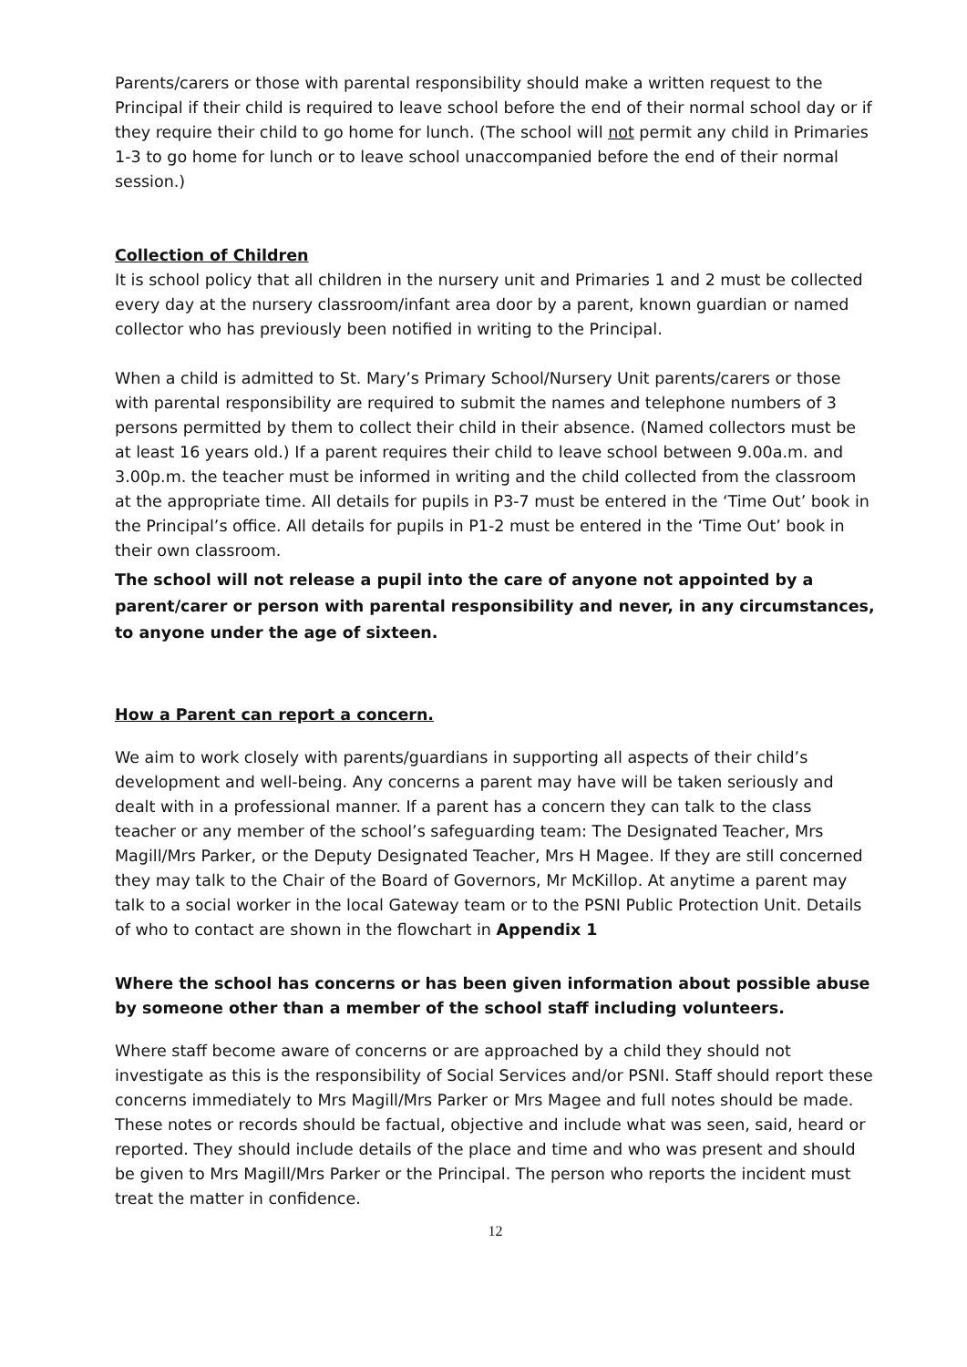Parents/carers or those with parental responsibility should make a written request to the Principal if their child is required to leave school before the end of their normal school day or if they require their child to go home for lunch. (The school will not permit any child in Primaries 1-3 to go home for lunch or to leave school unaccompanied before the end of their normal session.)
Collection of Children
It is school policy that all children in the nursery unit and Primaries 1 and 2 must be collected every day at the nursery classroom/infant area door by a parent, known guardian or named collector who has previously been notified in writing to the Principal.
When a child is admitted to St. Mary’s Primary School/Nursery Unit parents/carers or those with parental responsibility are required to submit the names and telephone numbers of 3 persons permitted by them to collect their child in their absence. (Named collectors must be at least 16 years old.) If a parent requires their child to leave school between 9.00a.m. and 3.00p.m. the teacher must be informed in writing and the child collected from the classroom at the appropriate time. All details for pupils in P3-7 must be entered in the ‘Time Out’ book in the Principal’s office. All details for pupils in P1-2 must be entered in the ‘Time Out’ book in their own classroom.
The school will not release a pupil into the care of anyone not appointed by a parent/carer or person with parental responsibility and never, in any circumstances, to anyone under the age of sixteen.
How a Parent can report a concern.
We aim to work closely with parents/guardians in supporting all aspects of their child’s development and well-being. Any concerns a parent may have will be taken seriously and dealt with in a professional manner. If a parent has a concern they can talk to the class teacher or any member of the school’s safeguarding team: The Designated Teacher, Mrs Magill/Mrs Parker, or the Deputy Designated Teacher, Mrs H Magee. If they are still concerned they may talk to the Chair of the Board of Governors, Mr McKillop. At anytime a parent may talk to a social worker in the local Gateway team or to the PSNI Public Protection Unit. Details of who to contact are shown in the flowchart in Appendix 1
Where the school has concerns or has been given information about possible abuse by someone other than a member of the school staff including volunteers.
Where staff become aware of concerns or are approached by a child they should not investigate as this is the responsibility of Social Services and/or PSNI. Staff should report these concerns immediately to Mrs Magill/Mrs Parker or Mrs Magee and full notes should be made. These notes or records should be factual, objective and include what was seen, said, heard or reported. They should include details of the place and time and who was present and should be given to Mrs Magill/Mrs Parker or the Principal. The person who reports the incident must treat the matter in confidence.
12